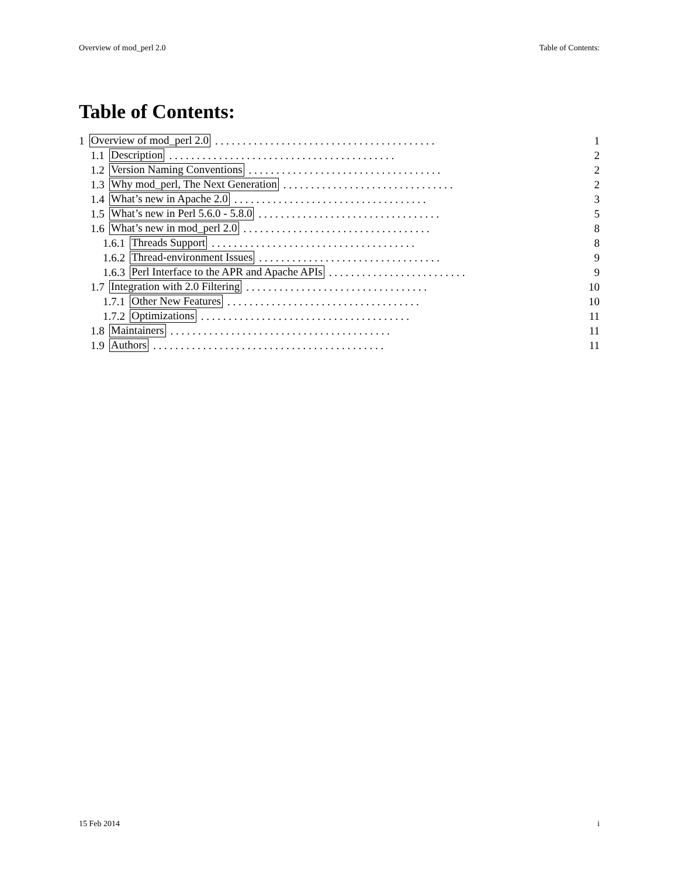Overview of mod_perl 2.0 Table of Contents:
Table of Contents:
1 Overview of mod_perl 2.0. . . . . . . . . . . . . . . . . . . . . . . . . . . . . . . . . . . . . . . . 1
1.1 Description. . . . . . . . . . . . . . . . . . . . . . . . . . . . . . . . . . . . . . . . . 2
1.2 Version Naming Conventions. . . . . . . . . . . . . . . . . . . . . . . . . . . . . . . . . . . 2
1.3 Why mod_perl, The Next Generation. . . . . . . . . . . . . . . . . . . . . . . . . . . . . . . 2
1.4 What’s new in Apache 2.0. . . . . . . . . . . . . . . . . . . . . . . . . . . . . . . . . . . 3
1.5 What’s new in Perl 5.6.0 - 5.8.0. . . . . . . . . . . . . . . . . . . . . . . . . . . . . . . . . 5
1.6 What’s new in mod_perl 2.0. . . . . . . . . . . . . . . . . . . . . . . . . . . . . . . . . . 8
1.6.1 Threads Support. . . . . . . . . . . . . . . . . . . . . . . . . . . . . . . . . . . . . 8
1.6.2 Thread-environment Issues. . . . . . . . . . . . . . . . . . . . . . . . . . . . . . . . . 9
1.6.3 Perl Interface to the APR and Apache APIs. . . . . . . . . . . . . . . . . . . . . . . . . 9
1.7 Integration with 2.0 Filtering. . . . . . . . . . . . . . . . . . . . . . . . . . . . . . . . . 10
1.7.1 Other New Features. . . . . . . . . . . . . . . . . . . . . . . . . . . . . . . . . . . 10
1.7.2 Optimizations. . . . . . . . . . . . . . . . . . . . . . . . . . . . . . . . . . . . . . 11
1.8 Maintainers. . . . . . . . . . . . . . . . . . . . . . . . . . . . . . . . . . . . . . . . 11
1.9 Authors. . . . . . . . . . . . . . . . . . . . . . . . . . . . . . . . . . . . . . . . . . 11
15 Feb 2014 i